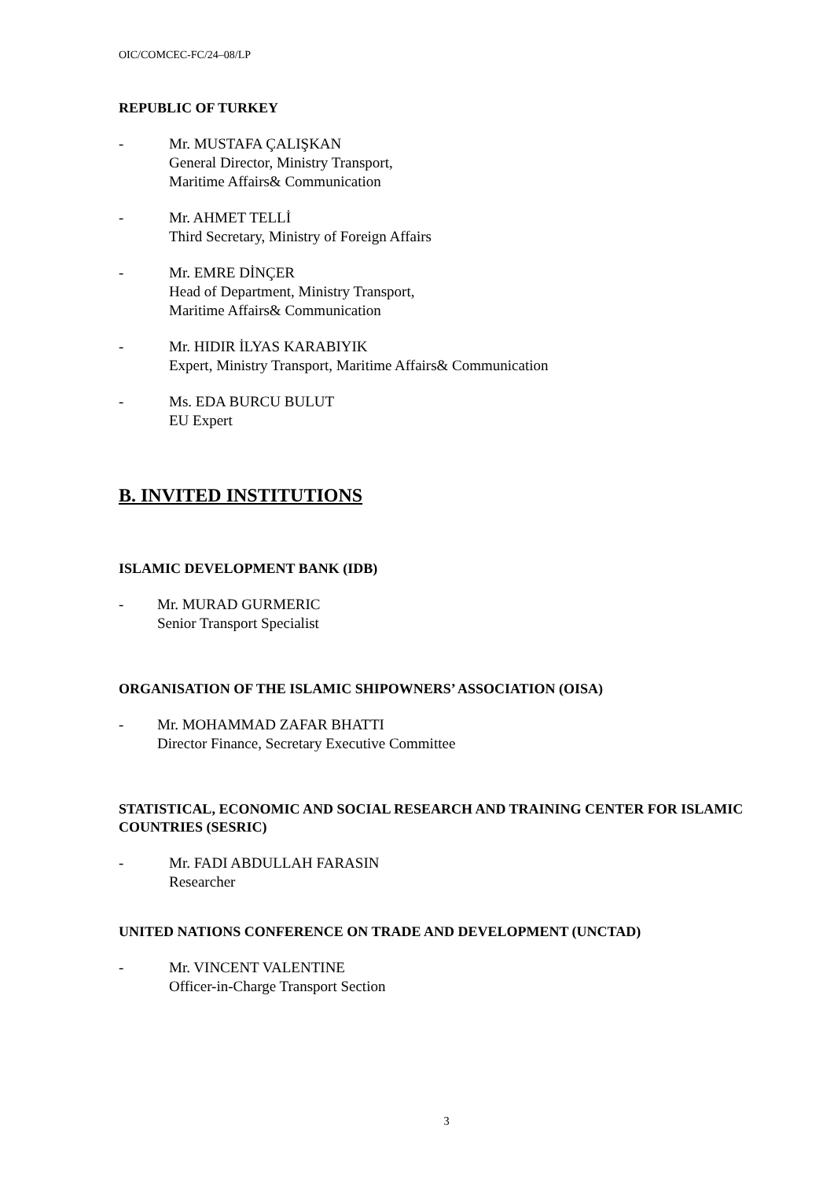OIC/COMCEC-FC/24–08/LP
REPUBLIC OF TURKEY
- Mr. MUSTAFA ÇALIŞKAN
General Director, Ministry Transport,
Maritime Affairs& Communication
- Mr. AHMET TELLİ
Third Secretary, Ministry of Foreign Affairs
- Mr. EMRE DİNÇER
Head of Department, Ministry Transport,
Maritime Affairs& Communication
- Mr. HIDIR İLYAS KARABIYIK
Expert, Ministry Transport, Maritime Affairs& Communication
- Ms. EDA BURCU BULUT
EU Expert
B. INVITED INSTITUTIONS
ISLAMIC DEVELOPMENT BANK (IDB)
- Mr. MURAD GURMERIC
Senior Transport Specialist
ORGANISATION OF THE ISLAMIC SHIPOWNERS’ ASSOCIATION (OISA)
- Mr. MOHAMMAD ZAFAR BHATTI
Director Finance, Secretary Executive Committee
STATISTICAL, ECONOMIC AND SOCIAL RESEARCH AND TRAINING CENTER FOR ISLAMIC COUNTRIES (SESRIC)
- Mr. FADI ABDULLAH FARASIN
Researcher
UNITED NATIONS CONFERENCE ON TRADE AND DEVELOPMENT (UNCTAD)
- Mr. VINCENT VALENTINE
Officer-in-Charge Transport Section
3